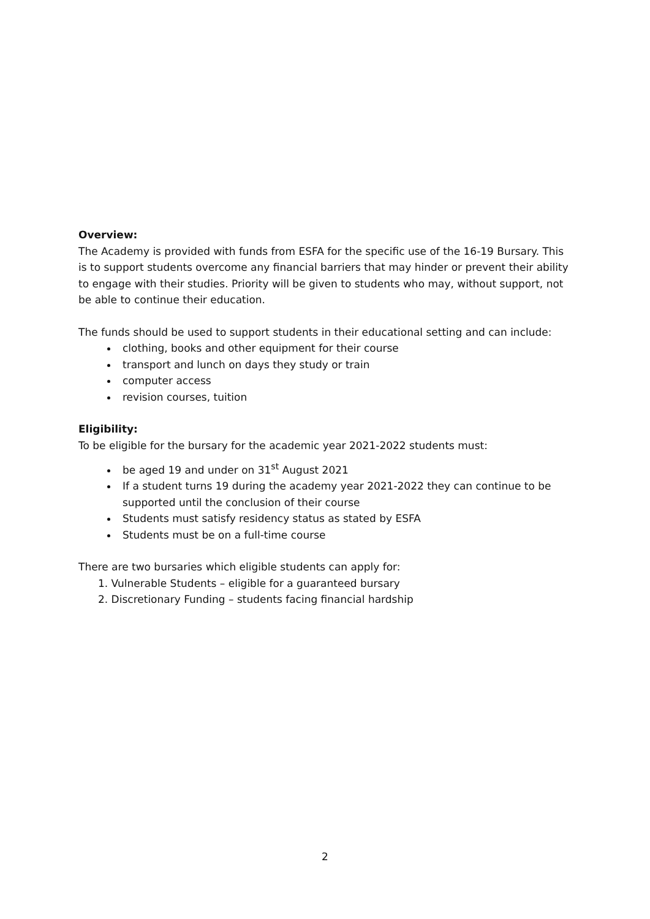Overview:
The Academy is provided with funds from ESFA for the specific use of the 16-19 Bursary. This is to support students overcome any financial barriers that may hinder or prevent their ability to engage with their studies. Priority will be given to students who may, without support, not be able to continue their education.
The funds should be used to support students in their educational setting and can include:
clothing, books and other equipment for their course
transport and lunch on days they study or train
computer access
revision courses, tuition
Eligibility:
To be eligible for the bursary for the academic year 2021-2022 students must:
be aged 19 and under on 31<sup>st</sup> August 2021
If a student turns 19 during the academy year 2021-2022 they can continue to be supported until the conclusion of their course
Students must satisfy residency status as stated by ESFA
Students must be on a full-time course
There are two bursaries which eligible students can apply for:
1. Vulnerable Students – eligible for a guaranteed bursary
2. Discretionary Funding – students facing financial hardship
2